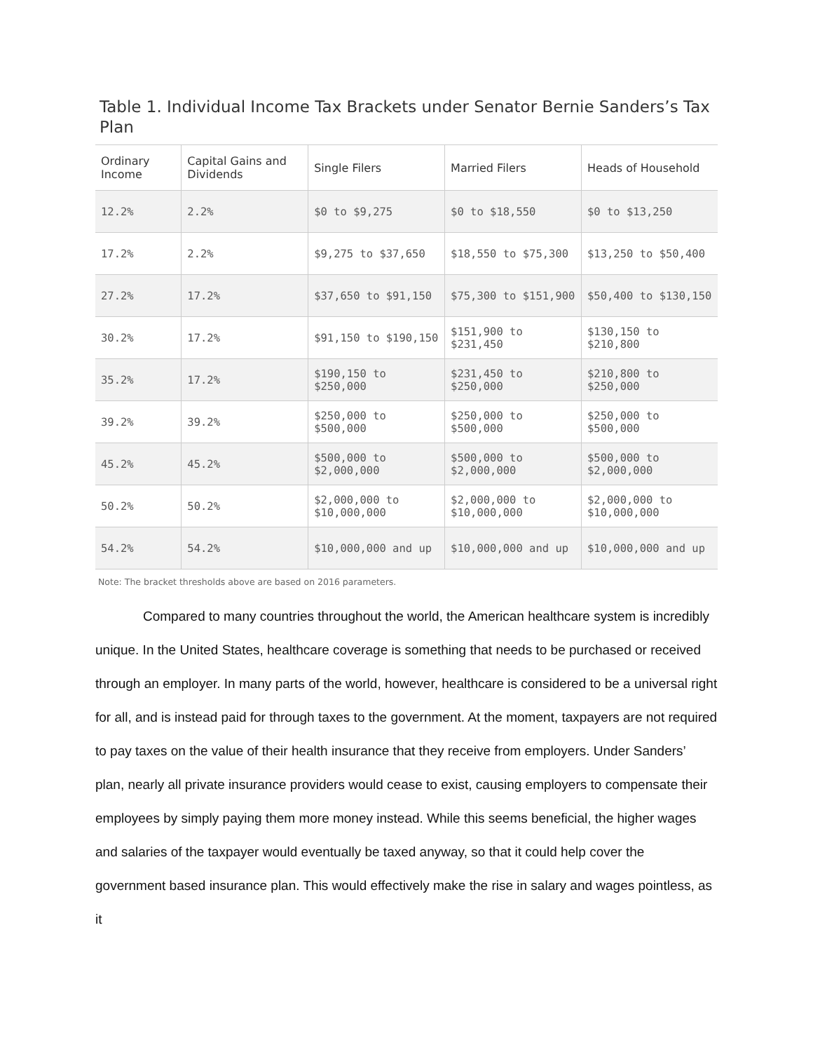Table 1. Individual Income Tax Brackets under Senator Bernie Sanders’s Tax Plan
| Ordinary Income | Capital Gains and Dividends | Single Filers | Married Filers | Heads of Household |
| --- | --- | --- | --- | --- |
| 12.2% | 2.2% | $0 to $9,275 | $0 to $18,550 | $0 to $13,250 |
| 17.2% | 2.2% | $9,275 to $37,650 | $18,550 to $75,300 | $13,250 to $50,400 |
| 27.2% | 17.2% | $37,650 to $91,150 | $75,300 to $151,900 | $50,400 to $130,150 |
| 30.2% | 17.2% | $91,150 to $190,150 | $151,900 to $231,450 | $130,150 to $210,800 |
| 35.2% | 17.2% | $190,150 to $250,000 | $231,450 to $250,000 | $210,800 to $250,000 |
| 39.2% | 39.2% | $250,000 to $500,000 | $250,000 to $500,000 | $250,000 to $500,000 |
| 45.2% | 45.2% | $500,000 to $2,000,000 | $500,000 to $2,000,000 | $500,000 to $2,000,000 |
| 50.2% | 50.2% | $2,000,000 to $10,000,000 | $2,000,000 to $10,000,000 | $2,000,000 to $10,000,000 |
| 54.2% | 54.2% | $10,000,000 and up | $10,000,000 and up | $10,000,000 and up |
Note: The bracket thresholds above are based on 2016 parameters.
Compared to many countries throughout the world, the American healthcare system is incredibly unique. In the United States, healthcare coverage is something that needs to be purchased or received through an employer. In many parts of the world, however, healthcare is considered to be a universal right for all, and is instead paid for through taxes to the government. At the moment, taxpayers are not required to pay taxes on the value of their health insurance that they receive from employers. Under Sanders’ plan, nearly all private insurance providers would cease to exist, causing employers to compensate their employees by simply paying them more money instead. While this seems beneficial, the higher wages and salaries of the taxpayer would eventually be taxed anyway, so that it could help cover the government based insurance plan. This would effectively make the rise in salary and wages pointless, as it